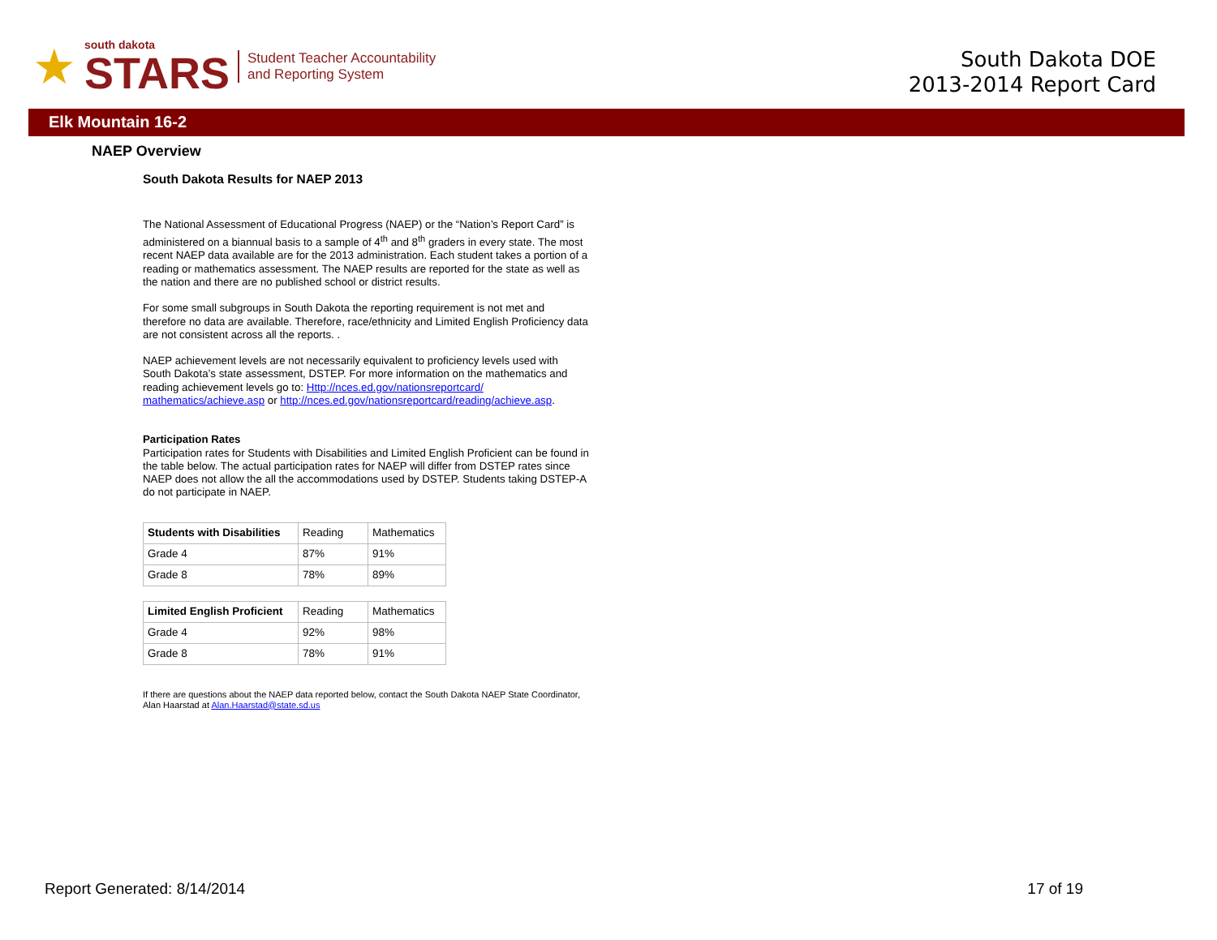★
south dakota
STARS
Student Teacher Accountability
and Reporting System
South Dakota DOE
2013-2014 Report Card
Elk Mountain 16-2
NAEP Overview
South Dakota Results for NAEP 2013
The National Assessment of Educational Progress (NAEP) or the “Nation’s Report Card” is administered on a biannual basis to a sample of 4<sup>th</sup> and 8<sup>th</sup> graders in every state. The most recent NAEP data available are for the 2013 administration. Each student takes a portion of a reading or mathematics assessment. The NAEP results are reported for the state as well as the nation and there are no published school or district results.
For some small subgroups in South Dakota the reporting requirement is not met and therefore no data are available. Therefore, race/ethnicity and Limited English Proficiency data are not consistent across all the reports. .
NAEP achievement levels are not necessarily equivalent to proficiency levels used with South Dakota’s state assessment, DSTEP. For more information on the mathematics and reading achievement levels go to: Http://nces.ed.gov/nationsreportcard/ mathematics/achieve.asp or http://nces.ed.gov/nationsreportcard/reading/achieve.asp.
Participation Rates
Participation rates for Students with Disabilities and Limited English Proficient can be found in the table below. The actual participation rates for NAEP will differ from DSTEP rates since NAEP does not allow the all the accommodations used by DSTEP. Students taking DSTEP-A do not participate in NAEP.
| Students with Disabilities | Reading | Mathematics |
| Grade 4 | 87% | 91% |
| Grade 8 | 78% | 89% |
| Limited English Proficient | Reading | Mathematics |
| Grade 4 | 92% | 98% |
| Grade 8 | 78% | 91% |
If there are questions about the NAEP data reported below, contact the South Dakota NAEP State Coordinator, Alan Haarstad at Alan.Haarstad@state.sd.us
Report Generated: 8/14/2014 17 of 19